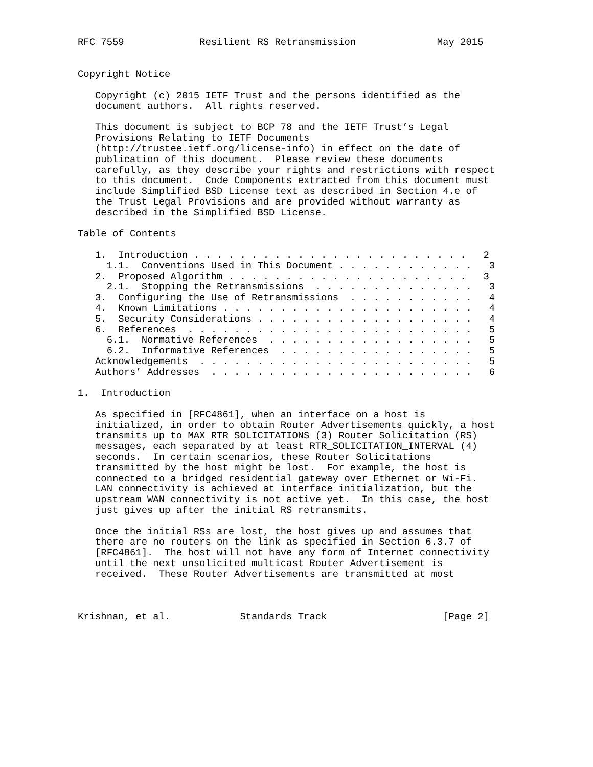RFC 7559             Resilient RS Retransmission              May 2015


Copyright Notice

   Copyright (c) 2015 IETF Trust and the persons identified as the
   document authors.  All rights reserved.

   This document is subject to BCP 78 and the IETF Trust’s Legal
   Provisions Relating to IETF Documents
   (http://trustee.ietf.org/license-info) in effect on the date of
   publication of this document.  Please review these documents
   carefully, as they describe your rights and restrictions with respect
   to this document.  Code Components extracted from this document must
   include Simplified BSD License text as described in Section 4.e of
   the Trust Legal Provisions and are provided without warranty as
   described in the Simplified BSD License.

Table of Contents

   1.  Introduction . . . . . . . . . . . . . . . . . . . . . . . .   2
     1.1.  Conventions Used in This Document . . . . . . . . . . . .   3
   2.  Proposed Algorithm . . . . . . . . . . . . . . . . . . . . .   3
     2.1.  Stopping the Retransmissions  . . . . . . . . . . . . . .   3
   3.  Configuring the Use of Retransmissions  . . . . . . . . . . .   4
   4.  Known Limitations . . . . . . . . . . . . . . . . . . . . . .   4
   5.  Security Considerations . . . . . . . . . . . . . . . . . . .   4
   6.  References  . . . . . . . . . . . . . . . . . . . . . . . . .   5
     6.1.  Normative References  . . . . . . . . . . . . . . . . . .   5
     6.2.  Informative References  . . . . . . . . . . . . . . . . .   5
   Acknowledgements  . . . . . . . . . . . . . . . . . . . . . . . .   5
   Authors’ Addresses  . . . . . . . . . . . . . . . . . . . . . . .   6

1.  Introduction

   As specified in [RFC4861], when an interface on a host is
   initialized, in order to obtain Router Advertisements quickly, a host
   transmits up to MAX_RTR_SOLICITATIONS (3) Router Solicitation (RS)
   messages, each separated by at least RTR_SOLICITATION_INTERVAL (4)
   seconds.  In certain scenarios, these Router Solicitations
   transmitted by the host might be lost.  For example, the host is
   connected to a bridged residential gateway over Ethernet or Wi-Fi.
   LAN connectivity is achieved at interface initialization, but the
   upstream WAN connectivity is not active yet.  In this case, the host
   just gives up after the initial RS retransmits.

   Once the initial RSs are lost, the host gives up and assumes that
   there are no routers on the link as specified in Section 6.3.7 of
   [RFC4861].  The host will not have any form of Internet connectivity
   until the next unsolicited multicast Router Advertisement is
   received.  These Router Advertisements are transmitted at most



Krishnan, et al.            Standards Track                    [Page 2]